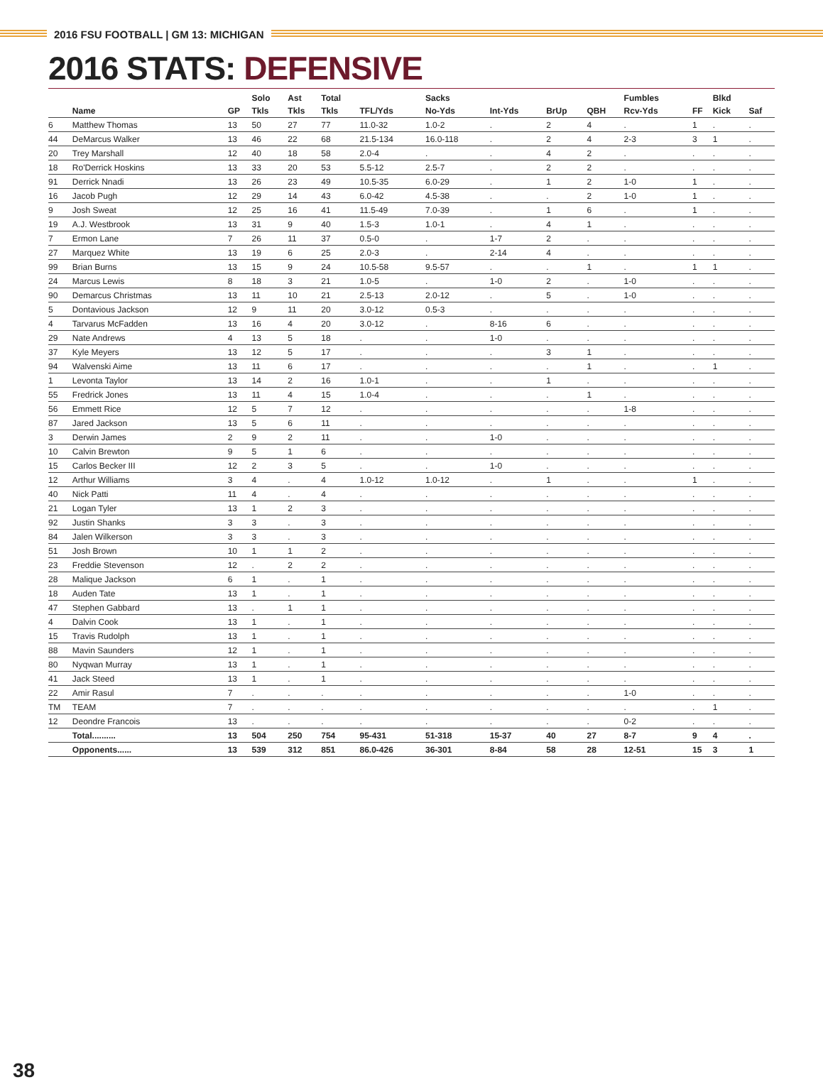2016 FSU FOOTBALL | GM 13: MICHIGAN
2016 STATS: DEFENSIVE
| | | | Solo | Ast | Total | | Sacks | | | | Fumbles | | Blkd | |
| --- | --- | --- | --- | --- | --- | --- | --- | --- | --- | --- | --- | --- | --- | --- |
| | Name | GP | Tkls | Tkls | Tkls | TFL/Yds | No-Yds | Int-Yds | BrUp | QBH | Rcv-Yds | FF | Kick | Saf |
| 6 | Matthew Thomas | 13 | 50 | 27 | 77 | 11.0-32 | 1.0-2 | . | 2 | 4 | . | 1 | . | . |
| 44 | DeMarcus Walker | 13 | 46 | 22 | 68 | 21.5-134 | 16.0-118 | . | 2 | 4 | 2-3 | 3 | 1 | . |
| 20 | Trey Marshall | 12 | 40 | 18 | 58 | 2.0-4 | . | . | 4 | 2 | . | . | . | . |
| 18 | Ro'Derrick Hoskins | 13 | 33 | 20 | 53 | 5.5-12 | 2.5-7 | . | 2 | 2 | . | . | . | . |
| 91 | Derrick Nnadi | 13 | 26 | 23 | 49 | 10.5-35 | 6.0-29 | . | 1 | 2 | 1-0 | 1 | . | . |
| 16 | Jacob Pugh | 12 | 29 | 14 | 43 | 6.0-42 | 4.5-38 | . | . | 2 | 1-0 | 1 | . | . |
| 9 | Josh Sweat | 12 | 25 | 16 | 41 | 11.5-49 | 7.0-39 | . | 1 | 6 | . | 1 | . | . |
| 19 | A.J. Westbrook | 13 | 31 | 9 | 40 | 1.5-3 | 1.0-1 | . | 4 | 1 | . | . | . | . |
| 7 | Ermon Lane | 7 | 26 | 11 | 37 | 0.5-0 | . | 1-7 | 2 | . | . | . | . | . |
| 27 | Marquez White | 13 | 19 | 6 | 25 | 2.0-3 | . | 2-14 | 4 | . | . | . | . | . |
| 99 | Brian Burns | 13 | 15 | 9 | 24 | 10.5-58 | 9.5-57 | . | . | 1 | . | 1 | 1 | . |
| 24 | Marcus Lewis | 8 | 18 | 3 | 21 | 1.0-5 | . | 1-0 | 2 | . | 1-0 | . | . | . |
| 90 | Demarcus Christmas | 13 | 11 | 10 | 21 | 2.5-13 | 2.0-12 | . | 5 | . | 1-0 | . | . | . |
| 5 | Dontavious Jackson | 12 | 9 | 11 | 20 | 3.0-12 | 0.5-3 | . | . | . | . | . | . | . |
| 4 | Tarvarus McFadden | 13 | 16 | 4 | 20 | 3.0-12 | . | 8-16 | 6 | . | . | . | . | . |
| 29 | Nate Andrews | 4 | 13 | 5 | 18 | . | . | 1-0 | . | . | . | . | . | . |
| 37 | Kyle Meyers | 13 | 12 | 5 | 17 | . | . | . | 3 | 1 | . | . | . | . |
| 94 | Walvenski Aime | 13 | 11 | 6 | 17 | . | . | . | . | 1 | . | . | 1 | . |
| 1 | Levonta Taylor | 13 | 14 | 2 | 16 | 1.0-1 | . | . | 1 | . | . | . | . | . |
| 55 | Fredrick Jones | 13 | 11 | 4 | 15 | 1.0-4 | . | . | . | 1 | . | . | . | . |
| 56 | Emmett Rice | 12 | 5 | 7 | 12 | . | . | . | . | . | 1-8 | . | . | . |
| 87 | Jared Jackson | 13 | 5 | 6 | 11 | . | . | . | . | . | . | . | . | . |
| 3 | Derwin James | 2 | 9 | 2 | 11 | . | . | 1-0 | . | . | . | . | . | . |
| 10 | Calvin Brewton | 9 | 5 | 1 | 6 | . | . | . | . | . | . | . | . | . |
| 15 | Carlos Becker III | 12 | 2 | 3 | 5 | . | . | 1-0 | . | . | . | . | . | . |
| 12 | Arthur Williams | 3 | 4 | . | 4 | 1.0-12 | 1.0-12 | . | 1 | . | . | 1 | . | . |
| 40 | Nick Patti | 11 | 4 | . | 4 | . | . | . | . | . | . | . | . | . |
| 21 | Logan Tyler | 13 | 1 | 2 | 3 | . | . | . | . | . | . | . | . | . |
| 92 | Justin Shanks | 3 | 3 | . | 3 | . | . | . | . | . | . | . | . | . |
| 84 | Jalen Wilkerson | 3 | 3 | . | 3 | . | . | . | . | . | . | . | . | . |
| 51 | Josh Brown | 10 | 1 | 1 | 2 | . | . | . | . | . | . | . | . | . |
| 23 | Freddie Stevenson | 12 | . | 2 | 2 | . | . | . | . | . | . | . | . | . |
| 28 | Malique Jackson | 6 | 1 | . | 1 | . | . | . | . | . | . | . | . | . |
| 18 | Auden Tate | 13 | 1 | . | 1 | . | . | . | . | . | . | . | . | . |
| 47 | Stephen Gabbard | 13 | . | 1 | 1 | . | . | . | . | . | . | . | . | . |
| 4 | Dalvin Cook | 13 | 1 | . | 1 | . | . | . | . | . | . | . | . | . |
| 15 | Travis Rudolph | 13 | 1 | . | 1 | . | . | . | . | . | . | . | . | . |
| 88 | Mavin Saunders | 12 | 1 | . | 1 | . | . | . | . | . | . | . | . | . |
| 80 | Nyqwan Murray | 13 | 1 | . | 1 | . | . | . | . | . | . | . | . | . |
| 41 | Jack Steed | 13 | 1 | . | 1 | . | . | . | . | . | . | . | . | . |
| 22 | Amir Rasul | 7 | . | . | . | . | . | . | . | . | 1-0 | . | . | . |
| TM | TEAM | 7 | . | . | . | . | . | . | . | . | . | . | 1 | . |
| 12 | Deondre Francois | 13 | . | . | . | . | . | . | . | . | 0-2 | . | . | . |
| | Total.......... | 13 | 504 | 250 | 754 | 95-431 | 51-318 | 15-37 | 40 | 27 | 8-7 | 9 | 4 | . |
| | Opponents...... | 13 | 539 | 312 | 851 | 86.0-426 | 36-301 | 8-84 | 58 | 28 | 12-51 | 15 | 3 | 1 |
38